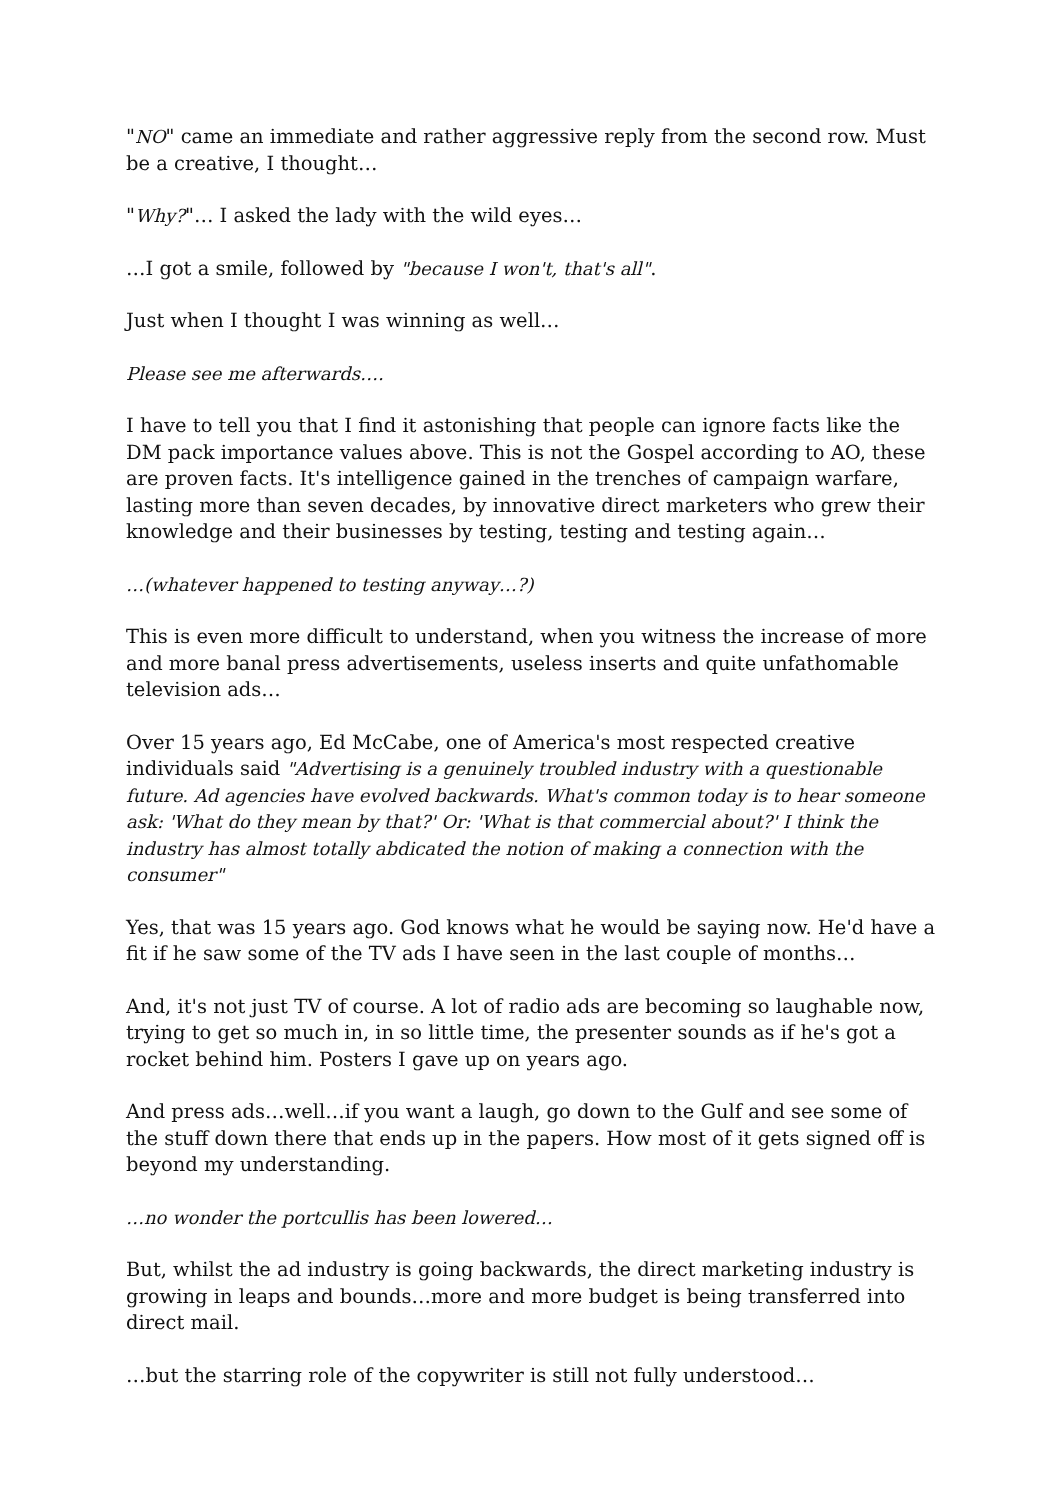"NO" came an immediate and rather aggressive reply from the second row. Must be a creative, I thought…
"Why?"… I asked the lady with the wild eyes…
…I got a smile, followed by "because I won't, that's all".
Just when I thought I was winning as well…
Please see me afterwards….
I have to tell you that I find it astonishing that people can ignore facts like the DM pack importance values above. This is not the Gospel according to AO, these are proven facts. It's intelligence gained in the trenches of campaign warfare, lasting more than seven decades, by innovative direct marketers who grew their knowledge and their businesses by testing, testing and testing again…
…(whatever happened to testing anyway…?)
This is even more difficult to understand, when you witness the increase of more and more banal press advertisements, useless inserts and quite unfathomable television ads…
Over 15 years ago, Ed McCabe, one of America's most respected creative individuals said "Advertising is a genuinely troubled industry with a questionable future. Ad agencies have evolved backwards. What's common today is to hear someone ask: 'What do they mean by that?' Or: 'What is that commercial about?' I think the industry has almost totally abdicated the notion of making a connection with the consumer"
Yes, that was 15 years ago. God knows what he would be saying now. He'd have a fit if he saw some of the TV ads I have seen in the last couple of months…
And, it's not just TV of course. A lot of radio ads are becoming so laughable now, trying to get so much in, in so little time, the presenter sounds as if he's got a rocket behind him. Posters I gave up on years ago.
And press ads…well…if you want a laugh, go down to the Gulf and see some of the stuff down there that ends up in the papers. How most of it gets signed off is beyond my understanding.
…no wonder the portcullis has been lowered…
But, whilst the ad industry is going backwards, the direct marketing industry is growing in leaps and bounds…more and more budget is being transferred into direct mail.
…but the starring role of the copywriter is still not fully understood…